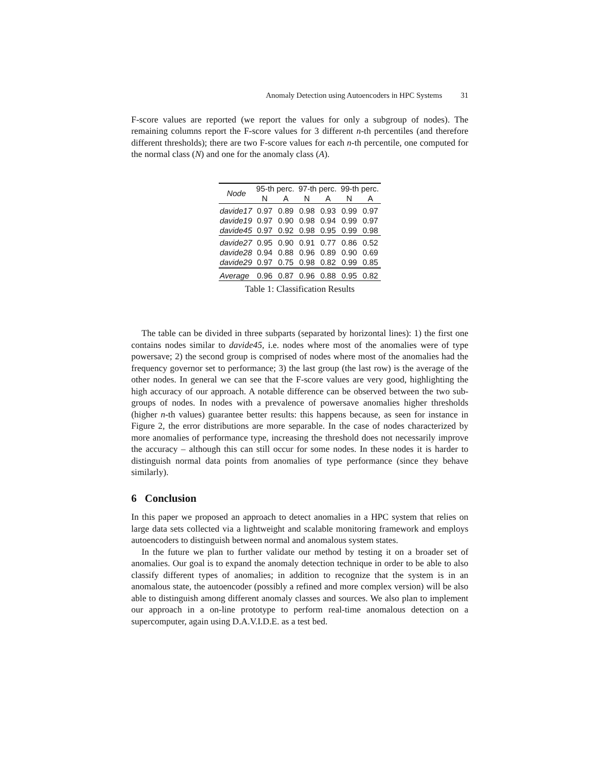Anomaly Detection using Autoencoders in HPC Systems 31
F-score values are reported (we report the values for only a subgroup of nodes). The remaining columns report the F-score values for 3 different n-th percentiles (and therefore different thresholds); there are two F-score values for each n-th percentile, one computed for the normal class (N) and one for the anomaly class (A).
| Node | 95-th perc. | | 97-th perc. | | 99-th perc. | |
| --- | --- | --- | --- | --- | --- | --- |
| | N | A | N | A | N | A |
| davide17 | 0.97 | 0.89 | 0.98 | 0.93 | 0.99 | 0.97 |
| davide19 | 0.97 | 0.90 | 0.98 | 0.94 | 0.99 | 0.97 |
| davide45 | 0.97 | 0.92 | 0.98 | 0.95 | 0.99 | 0.98 |
| davide27 | 0.95 | 0.90 | 0.91 | 0.77 | 0.86 | 0.52 |
| davide28 | 0.94 | 0.88 | 0.96 | 0.89 | 0.90 | 0.69 |
| davide29 | 0.97 | 0.75 | 0.98 | 0.82 | 0.99 | 0.85 |
| Average | 0.96 | 0.87 | 0.96 | 0.88 | 0.95 | 0.82 |
Table 1: Classification Results
The table can be divided in three subparts (separated by horizontal lines): 1) the first one contains nodes similar to davide45, i.e. nodes where most of the anomalies were of type powersave; 2) the second group is comprised of nodes where most of the anomalies had the frequency governor set to performance; 3) the last group (the last row) is the average of the other nodes. In general we can see that the F-score values are very good, highlighting the high accuracy of our approach. A notable difference can be observed between the two sub-groups of nodes. In nodes with a prevalence of powersave anomalies higher thresholds (higher n-th values) guarantee better results: this happens because, as seen for instance in Figure 2, the error distributions are more separable. In the case of nodes characterized by more anomalies of performance type, increasing the threshold does not necessarily improve the accuracy – although this can still occur for some nodes. In these nodes it is harder to distinguish normal data points from anomalies of type performance (since they behave similarly).
6 Conclusion
In this paper we proposed an approach to detect anomalies in a HPC system that relies on large data sets collected via a lightweight and scalable monitoring framework and employs autoencoders to distinguish between normal and anomalous system states.
In the future we plan to further validate our method by testing it on a broader set of anomalies. Our goal is to expand the anomaly detection technique in order to be able to also classify different types of anomalies; in addition to recognize that the system is in an anomalous state, the autoencoder (possibly a refined and more complex version) will be also able to distinguish among different anomaly classes and sources. We also plan to implement our approach in a on-line prototype to perform real-time anomalous detection on a supercomputer, again using D.A.V.I.D.E. as a test bed.